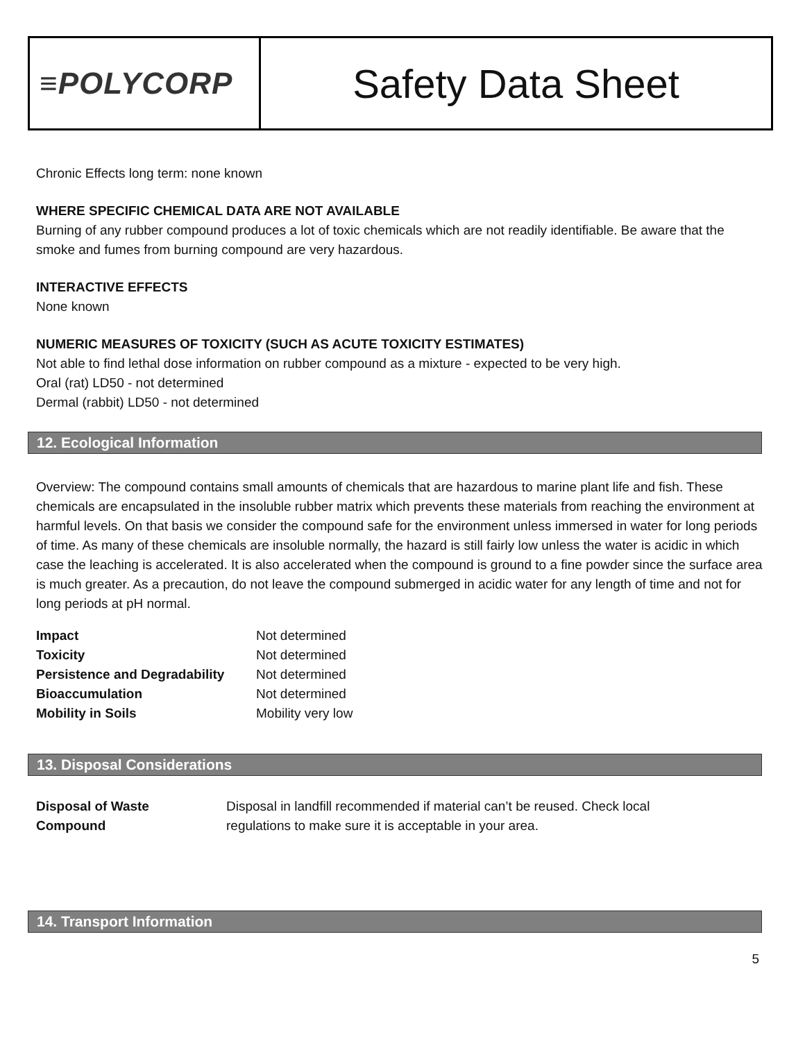≡POLYCORP
Safety Data Sheet
Chronic Effects long term: none known
WHERE SPECIFIC CHEMICAL DATA ARE NOT AVAILABLE
Burning of any rubber compound produces a lot of toxic chemicals which are not readily identifiable. Be aware that the smoke and fumes from burning compound are very hazardous.
INTERACTIVE EFFECTS
None known
NUMERIC MEASURES OF TOXICITY (SUCH AS ACUTE TOXICITY ESTIMATES)
Not able to find lethal dose information on rubber compound as a mixture - expected to be very high.
Oral (rat) LD50 - not determined
Dermal (rabbit) LD50 - not determined
12. Ecological Information
Overview: The compound contains small amounts of chemicals that are hazardous to marine plant life and fish. These chemicals are encapsulated in the insoluble rubber matrix which prevents these materials from reaching the environment at harmful levels. On that basis we consider the compound safe for the environment unless immersed in water for long periods of time. As many of these chemicals are insoluble normally, the hazard is still fairly low unless the water is acidic in which case the leaching is accelerated. It is also accelerated when the compound is ground to a fine powder since the surface area is much greater. As a precaution, do not leave the compound submerged in acidic water for any length of time and not for long periods at pH normal.
| Impact | Not determined |
| Toxicity | Not determined |
| Persistence and Degradability | Not determined |
| Bioaccumulation | Not determined |
| Mobility in Soils | Mobility very low |
13. Disposal Considerations
| Disposal of Waste Compound | Disposal in landfill recommended if material can’t be reused. Check local regulations to make sure it is acceptable in your area. |
14. Transport Information
5